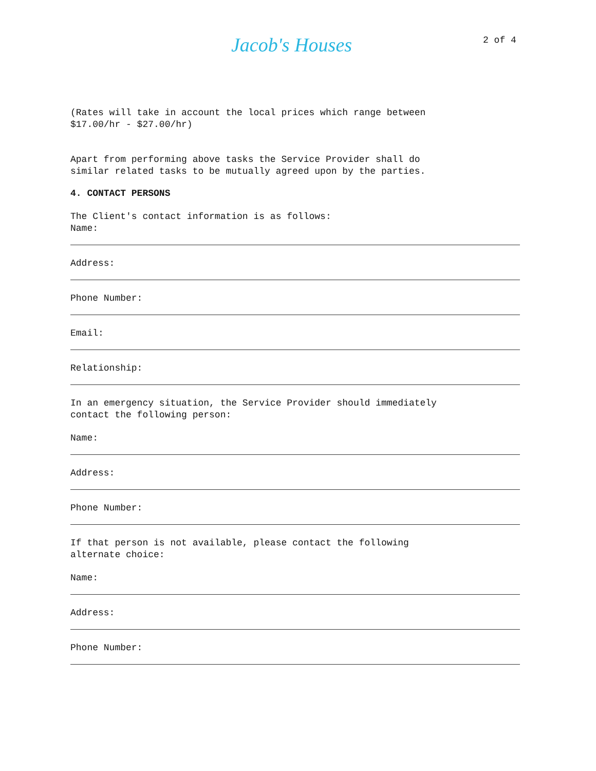Jacob's Houses 2 of 4
(Rates will take in account the local prices which range between
$17.00/hr - $27.00/hr)
Apart from performing above tasks the Service Provider shall do
similar related tasks to be mutually agreed upon by the parties.
4. CONTACT PERSONS
The Client's contact information is as follows:
Name:
Address:
Phone Number:
Email:
Relationship:
In an emergency situation, the Service Provider should immediately
contact the following person:
Name:
Address:
Phone Number:
If that person is not available, please contact the following
alternate choice:
Name:
Address:
Phone Number: